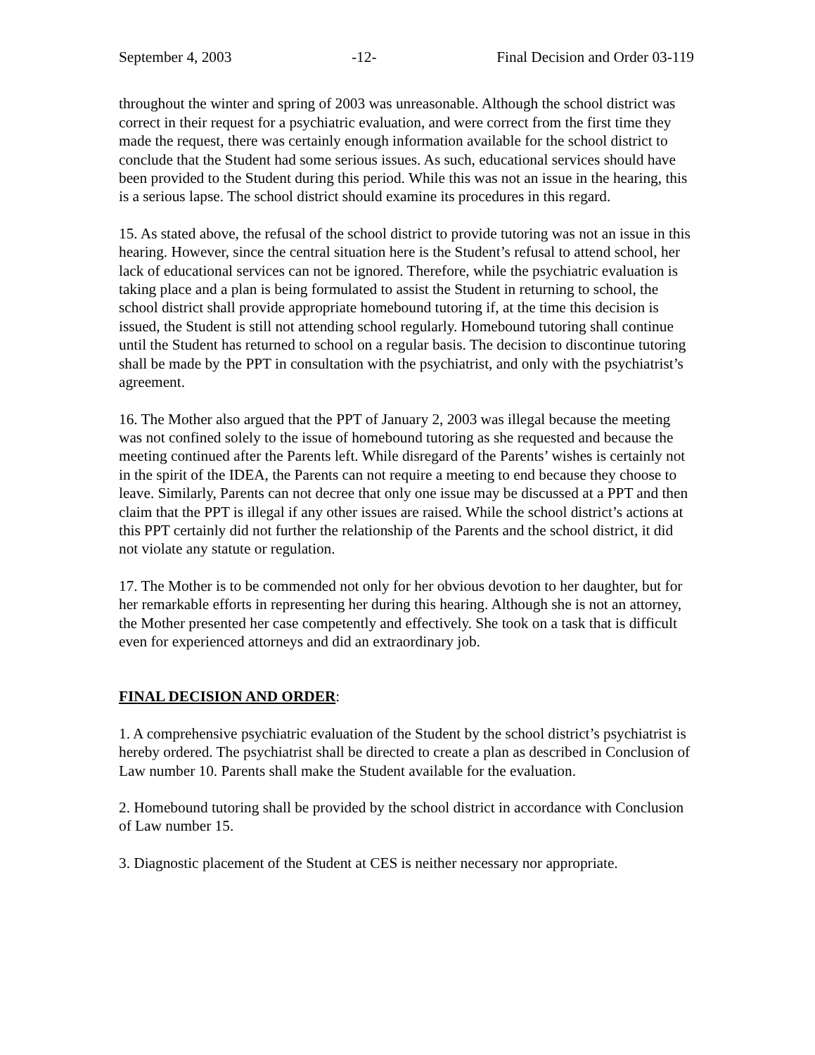September 4, 2003 -12- Final Decision and Order 03-119
throughout the winter and spring of 2003 was unreasonable. Although the school district was correct in their request for a psychiatric evaluation, and were correct from the first time they made the request, there was certainly enough information available for the school district to conclude that the Student had some serious issues. As such, educational services should have been provided to the Student during this period. While this was not an issue in the hearing, this is a serious lapse. The school district should examine its procedures in this regard.
15. As stated above, the refusal of the school district to provide tutoring was not an issue in this hearing. However, since the central situation here is the Student’s refusal to attend school, her lack of educational services can not be ignored. Therefore, while the psychiatric evaluation is taking place and a plan is being formulated to assist the Student in returning to school, the school district shall provide appropriate homebound tutoring if, at the time this decision is issued, the Student is still not attending school regularly. Homebound tutoring shall continue until the Student has returned to school on a regular basis. The decision to discontinue tutoring shall be made by the PPT in consultation with the psychiatrist, and only with the psychiatrist’s agreement.
16. The Mother also argued that the PPT of January 2, 2003 was illegal because the meeting was not confined solely to the issue of homebound tutoring as she requested and because the meeting continued after the Parents left. While disregard of the Parents’ wishes is certainly not in the spirit of the IDEA, the Parents can not require a meeting to end because they choose to leave. Similarly, Parents can not decree that only one issue may be discussed at a PPT and then claim that the PPT is illegal if any other issues are raised. While the school district’s actions at this PPT certainly did not further the relationship of the Parents and the school district, it did not violate any statute or regulation.
17. The Mother is to be commended not only for her obvious devotion to her daughter, but for her remarkable efforts in representing her during this hearing. Although she is not an attorney, the Mother presented her case competently and effectively. She took on a task that is difficult even for experienced attorneys and did an extraordinary job.
FINAL DECISION AND ORDER:
1. A comprehensive psychiatric evaluation of the Student by the school district’s psychiatrist is hereby ordered. The psychiatrist shall be directed to create a plan as described in Conclusion of Law number 10. Parents shall make the Student available for the evaluation.
2. Homebound tutoring shall be provided by the school district in accordance with Conclusion of Law number 15.
3. Diagnostic placement of the Student at CES is neither necessary nor appropriate.